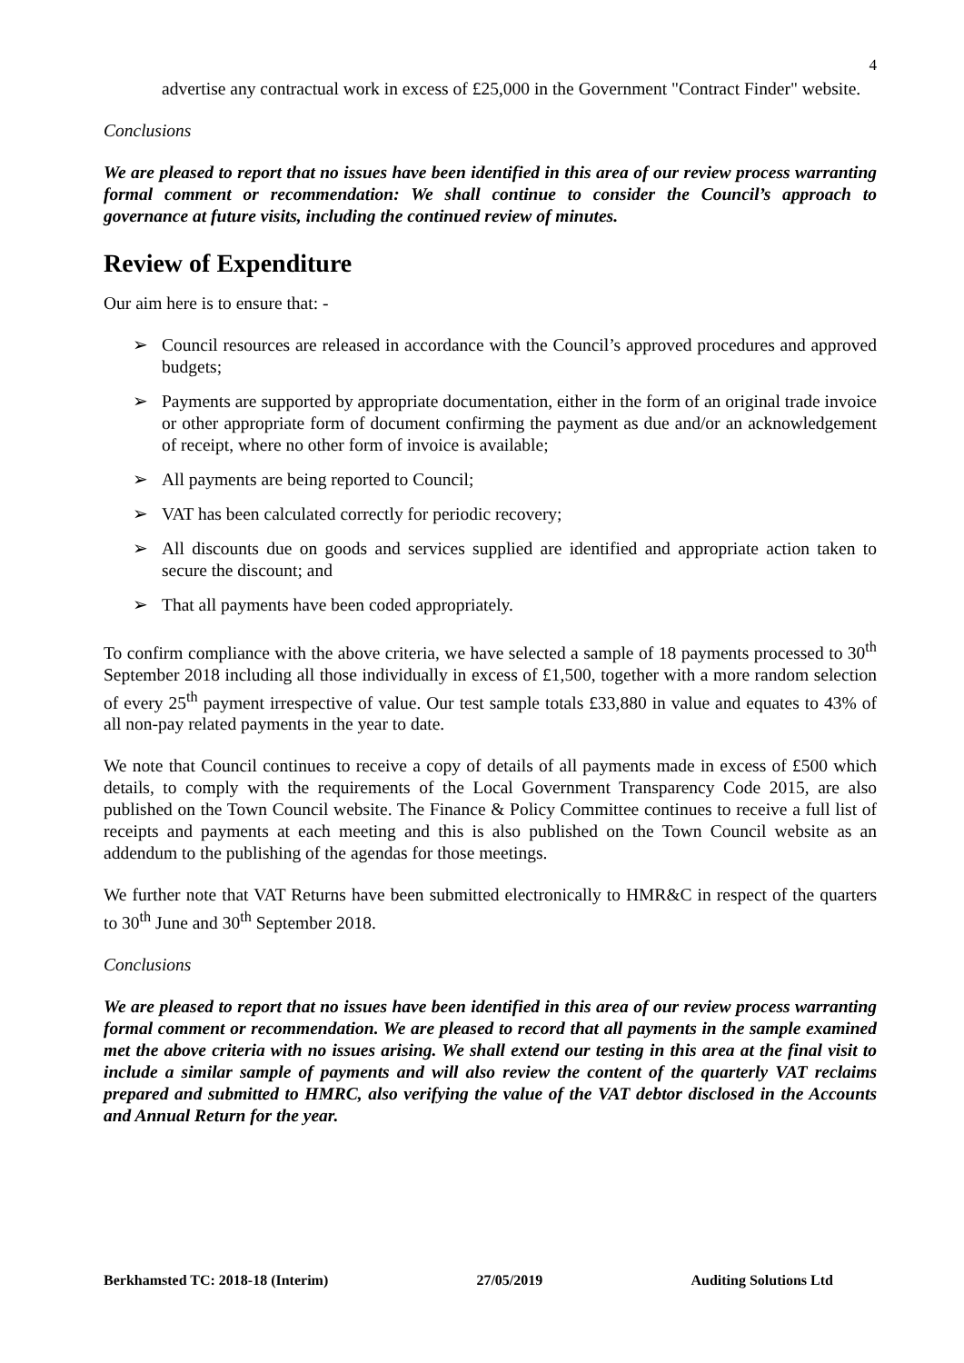4
advertise any contractual work in excess of £25,000 in the Government "Contract Finder" website.
Conclusions
We are pleased to report that no issues have been identified in this area of our review process warranting formal comment or recommendation: We shall continue to consider the Council’s approach to governance at future visits, including the continued review of minutes.
Review of Expenditure
Our aim here is to ensure that: -
➢ Council resources are released in accordance with the Council’s approved procedures and approved budgets;
➢ Payments are supported by appropriate documentation, either in the form of an original trade invoice or other appropriate form of document confirming the payment as due and/or an acknowledgement of receipt, where no other form of invoice is available;
➢ All payments are being reported to Council;
➢ VAT has been calculated correctly for periodic recovery;
➢ All discounts due on goods and services supplied are identified and appropriate action taken to secure the discount; and
➢ That all payments have been coded appropriately.
To confirm compliance with the above criteria, we have selected a sample of 18 payments processed to 30<sup>th</sup> September 2018 including all those individually in excess of £1,500, together with a more random selection of every 25<sup>th</sup> payment irrespective of value. Our test sample totals £33,880 in value and equates to 43% of all non-pay related payments in the year to date.
We note that Council continues to receive a copy of details of all payments made in excess of £500 which details, to comply with the requirements of the Local Government Transparency Code 2015, are also published on the Town Council website. The Finance & Policy Committee continues to receive a full list of receipts and payments at each meeting and this is also published on the Town Council website as an addendum to the publishing of the agendas for those meetings.
We further note that VAT Returns have been submitted electronically to HMR&C in respect of the quarters to 30<sup>th</sup> June and 30<sup>th</sup> September 2018.
Conclusions
We are pleased to report that no issues have been identified in this area of our review process warranting formal comment or recommendation. We are pleased to record that all payments in the sample examined met the above criteria with no issues arising. We shall extend our testing in this area at the final visit to include a similar sample of payments and will also review the content of the quarterly VAT reclaims prepared and submitted to HMRC, also verifying the value of the VAT debtor disclosed in the Accounts and Annual Return for the year.
Berkhamsted TC: 2018-18 (Interim) 27/05/2019 Auditing Solutions Ltd